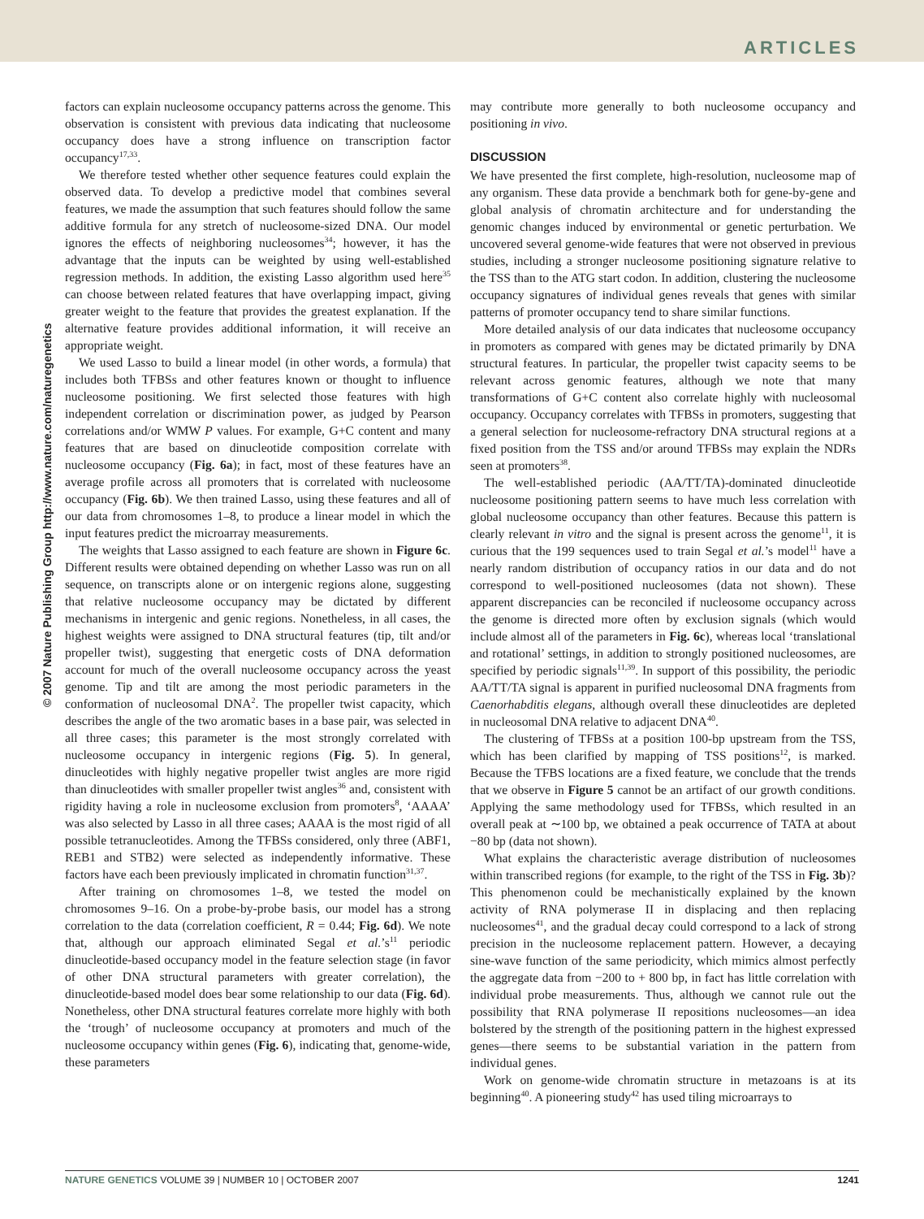ARTICLES
© 2007 Nature Publishing Group http://www.nature.com/naturegenetics
factors can explain nucleosome occupancy patterns across the genome. This observation is consistent with previous data indicating that nucleosome occupancy does have a strong influence on transcription factor occupancy<sup>17,33</sup>.
We therefore tested whether other sequence features could explain the observed data. To develop a predictive model that combines several features, we made the assumption that such features should follow the same additive formula for any stretch of nucleosome-sized DNA. Our model ignores the effects of neighboring nucleosomes<sup>34</sup>; however, it has the advantage that the inputs can be weighted by using well-established regression methods. In addition, the existing Lasso algorithm used here<sup>35</sup> can choose between related features that have overlapping impact, giving greater weight to the feature that provides the greatest explanation. If the alternative feature provides additional information, it will receive an appropriate weight.
We used Lasso to build a linear model (in other words, a formula) that includes both TFBSs and other features known or thought to influence nucleosome positioning. We first selected those features with high independent correlation or discrimination power, as judged by Pearson correlations and/or WMW P values. For example, G+C content and many features that are based on dinucleotide composition correlate with nucleosome occupancy (Fig. 6a); in fact, most of these features have an average profile across all promoters that is correlated with nucleosome occupancy (Fig. 6b). We then trained Lasso, using these features and all of our data from chromosomes 1–8, to produce a linear model in which the input features predict the microarray measurements.
The weights that Lasso assigned to each feature are shown in Figure 6c. Different results were obtained depending on whether Lasso was run on all sequence, on transcripts alone or on intergenic regions alone, suggesting that relative nucleosome occupancy may be dictated by different mechanisms in intergenic and genic regions. Nonetheless, in all cases, the highest weights were assigned to DNA structural features (tip, tilt and/or propeller twist), suggesting that energetic costs of DNA deformation account for much of the overall nucleosome occupancy across the yeast genome. Tip and tilt are among the most periodic parameters in the conformation of nucleosomal DNA<sup>2</sup>. The propeller twist capacity, which describes the angle of the two aromatic bases in a base pair, was selected in all three cases; this parameter is the most strongly correlated with nucleosome occupancy in intergenic regions (Fig. 5). In general, dinucleotides with highly negative propeller twist angles are more rigid than dinucleotides with smaller propeller twist angles<sup>36</sup> and, consistent with rigidity having a role in nucleosome exclusion from promoters<sup>8</sup>, ‘AAAA’ was also selected by Lasso in all three cases; AAAA is the most rigid of all possible tetranucleotides. Among the TFBSs considered, only three (ABF1, REB1 and STB2) were selected as independently informative. These factors have each been previously implicated in chromatin function<sup>31,37</sup>.
After training on chromosomes 1–8, we tested the model on chromosomes 9–16. On a probe-by-probe basis, our model has a strong correlation to the data (correlation coefficient, R = 0.44; Fig. 6d). We note that, although our approach eliminated Segal et al.’s<sup>11</sup> periodic dinucleotide-based occupancy model in the feature selection stage (in favor of other DNA structural parameters with greater correlation), the dinucleotide-based model does bear some relationship to our data (Fig. 6d). Nonetheless, other DNA structural features correlate more highly with both the ‘trough’ of nucleosome occupancy at promoters and much of the nucleosome occupancy within genes (Fig. 6), indicating that, genome-wide, these parameters
may contribute more generally to both nucleosome occupancy and positioning in vivo.
DISCUSSION
We have presented the first complete, high-resolution, nucleosome map of any organism. These data provide a benchmark both for gene-by-gene and global analysis of chromatin architecture and for understanding the genomic changes induced by environmental or genetic perturbation. We uncovered several genome-wide features that were not observed in previous studies, including a stronger nucleosome positioning signature relative to the TSS than to the ATG start codon. In addition, clustering the nucleosome occupancy signatures of individual genes reveals that genes with similar patterns of promoter occupancy tend to share similar functions.
More detailed analysis of our data indicates that nucleosome occupancy in promoters as compared with genes may be dictated primarily by DNA structural features. In particular, the propeller twist capacity seems to be relevant across genomic features, although we note that many transformations of G+C content also correlate highly with nucleosomal occupancy. Occupancy correlates with TFBSs in promoters, suggesting that a general selection for nucleosome-refractory DNA structural regions at a fixed position from the TSS and/or around TFBSs may explain the NDRs seen at promoters<sup>38</sup>.
The well-established periodic (AA/TT/TA)-dominated dinucleotide nucleosome positioning pattern seems to have much less correlation with global nucleosome occupancy than other features. Because this pattern is clearly relevant in vitro and the signal is present across the genome<sup>11</sup>, it is curious that the 199 sequences used to train Segal et al.’s model<sup>11</sup> have a nearly random distribution of occupancy ratios in our data and do not correspond to well-positioned nucleosomes (data not shown). These apparent discrepancies can be reconciled if nucleosome occupancy across the genome is directed more often by exclusion signals (which would include almost all of the parameters in Fig. 6c), whereas local ‘translational and rotational’ settings, in addition to strongly positioned nucleosomes, are specified by periodic signals<sup>11,39</sup>. In support of this possibility, the periodic AA/TT/TA signal is apparent in purified nucleosomal DNA fragments from Caenorhabditis elegans, although overall these dinucleotides are depleted in nucleosomal DNA relative to adjacent DNA<sup>40</sup>.
The clustering of TFBSs at a position 100-bp upstream from the TSS, which has been clarified by mapping of TSS positions<sup>12</sup>, is marked. Because the TFBS locations are a fixed feature, we conclude that the trends that we observe in Figure 5 cannot be an artifact of our growth conditions. Applying the same methodology used for TFBSs, which resulted in an overall peak at ∼100 bp, we obtained a peak occurrence of TATA at about −80 bp (data not shown).
What explains the characteristic average distribution of nucleosomes within transcribed regions (for example, to the right of the TSS in Fig. 3b)? This phenomenon could be mechanistically explained by the known activity of RNA polymerase II in displacing and then replacing nucleosomes<sup>41</sup>, and the gradual decay could correspond to a lack of strong precision in the nucleosome replacement pattern. However, a decaying sine-wave function of the same periodicity, which mimics almost perfectly the aggregate data from −200 to + 800 bp, in fact has little correlation with individual probe measurements. Thus, although we cannot rule out the possibility that RNA polymerase II repositions nucleosomes—an idea bolstered by the strength of the positioning pattern in the highest expressed genes—there seems to be substantial variation in the pattern from individual genes.
Work on genome-wide chromatin structure in metazoans is at its beginning<sup>40</sup>. A pioneering study<sup>42</sup> has used tiling microarrays to
NATURE GENETICS VOLUME 39 | NUMBER 10 | OCTOBER 2007 1241